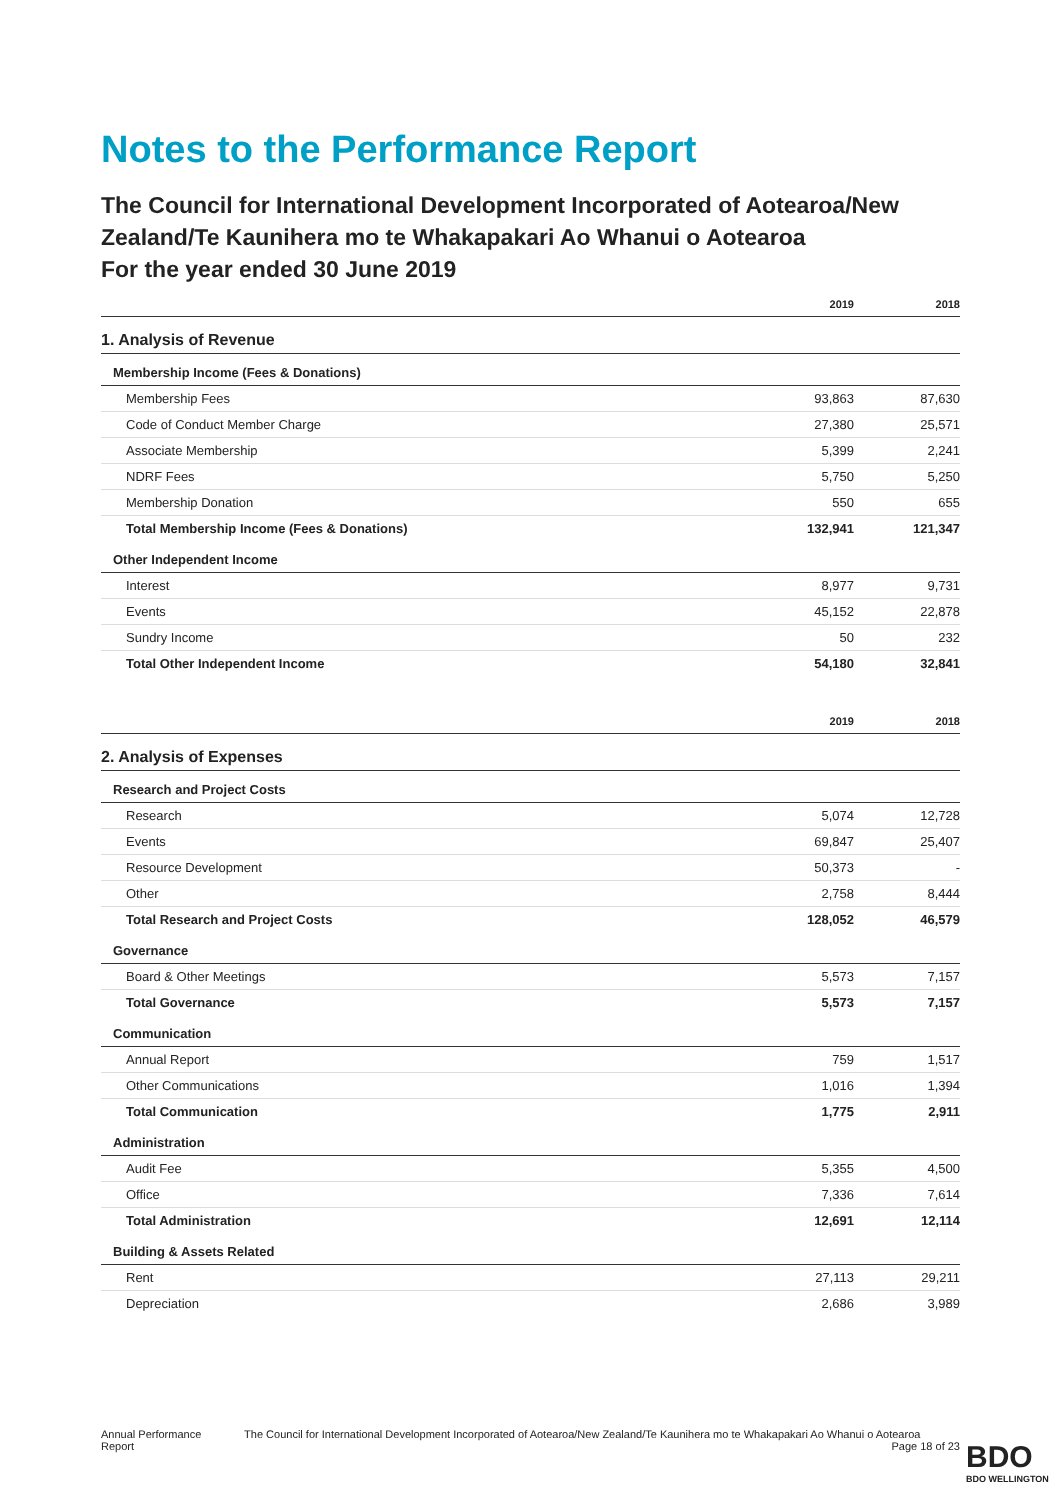Notes to the Performance Report
The Council for International Development Incorporated of Aotearoa/New Zealand/Te Kaunihera mo te Whakapakari Ao Whanui o Aotearoa
For the year ended 30 June 2019
| | 2019 | 2018 |
| --- | --- | --- |
| 1. Analysis of Revenue | | |
| Membership Income (Fees & Donations) | | |
| Membership Fees | 93,863 | 87,630 |
| Code of Conduct Member Charge | 27,380 | 25,571 |
| Associate Membership | 5,399 | 2,241 |
| NDRF Fees | 5,750 | 5,250 |
| Membership Donation | 550 | 655 |
| Total Membership Income (Fees & Donations) | 132,941 | 121,347 |
| Other Independent Income | | |
| Interest | 8,977 | 9,731 |
| Events | 45,152 | 22,878 |
| Sundry Income | 50 | 232 |
| Total Other Independent Income | 54,180 | 32,841 |
| | 2019 | 2018 |
| 2. Analysis of Expenses | | |
| Research and Project Costs | | |
| Research | 5,074 | 12,728 |
| Events | 69,847 | 25,407 |
| Resource Development | 50,373 | - |
| Other | 2,758 | 8,444 |
| Total Research and Project Costs | 128,052 | 46,579 |
| Governance | | |
| Board & Other Meetings | 5,573 | 7,157 |
| Total Governance | 5,573 | 7,157 |
| Communication | | |
| Annual Report | 759 | 1,517 |
| Other Communications | 1,016 | 1,394 |
| Total Communication | 1,775 | 2,911 |
| Administration | | |
| Audit Fee | 5,355 | 4,500 |
| Office | 7,336 | 7,614 |
| Total Administration | 12,691 | 12,114 |
| Building & Assets Related | | |
| Rent | 27,113 | 29,211 |
| Depreciation | 2,686 | 3,989 |
Annual Performance Report The Council for International Development Incorporated of Aotearoa/New Zealand/Te Kaunihera mo te Whakapakari Ao Whanui o Aotearoa Page 18 of 23
BDO
BDO WELLINGTON